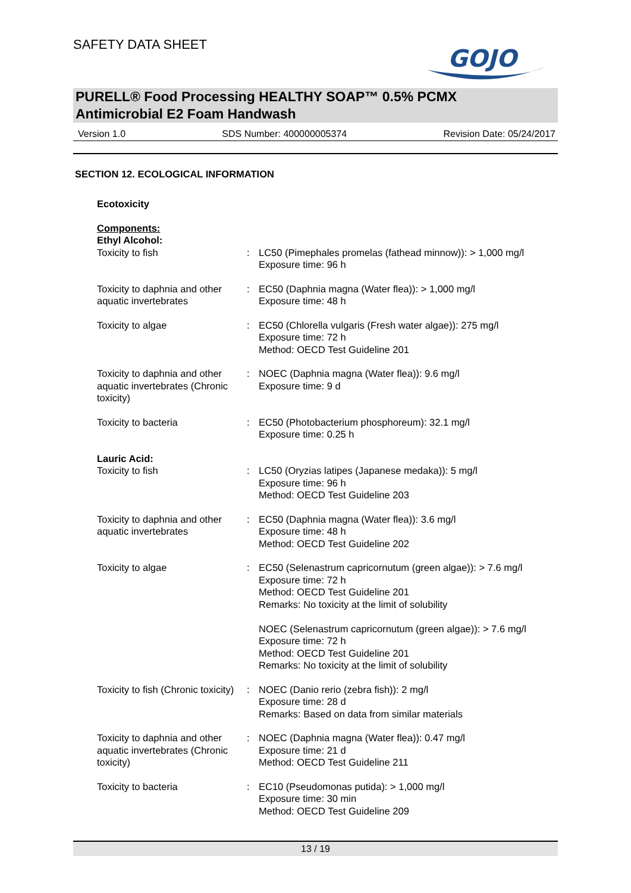SAFETY DATA SHEET
GOJO
PURELL® Food Processing HEALTHY SOAP™ 0.5% PCMX
Antimicrobial E2 Foam Handwash
Version 1.0 SDS Number: 400000005374 Revision Date: 05/24/2017
SECTION 12. ECOLOGICAL INFORMATION
| Ecotoxicity | | |
| Components: | | |
| Ethyl Alcohol: | | |
| Toxicity to fish | : | LC50 (Pimephales promelas (fathead minnow)): > 1,000 mg/l Exposure time: 96 h |
| Toxicity to daphnia and other aquatic invertebrates | : | EC50 (Daphnia magna (Water flea)): > 1,000 mg/l Exposure time: 48 h |
| Toxicity to algae | : | EC50 (Chlorella vulgaris (Fresh water algae)): 275 mg/l Exposure time: 72 h Method: OECD Test Guideline 201 |
| Toxicity to daphnia and other aquatic invertebrates (Chronic toxicity) | : | NOEC (Daphnia magna (Water flea)): 9.6 mg/l Exposure time: 9 d |
| Toxicity to bacteria | : | EC50 (Photobacterium phosphoreum): 32.1 mg/l Exposure time: 0.25 h |
| Lauric Acid: | | |
| Toxicity to fish | : | LC50 (Oryzias latipes (Japanese medaka)): 5 mg/l Exposure time: 96 h Method: OECD Test Guideline 203 |
| Toxicity to daphnia and other aquatic invertebrates | : | EC50 (Daphnia magna (Water flea)): 3.6 mg/l Exposure time: 48 h Method: OECD Test Guideline 202 |
| Toxicity to algae | : | EC50 (Selenastrum capricornutum (green algae)): > 7.6 mg/l Exposure time: 72 h Method: OECD Test Guideline 201 Remarks: No toxicity at the limit of solubility NOEC (Selenastrum capricornutum (green algae)): > 7.6 mg/l Exposure time: 72 h Method: OECD Test Guideline 201 Remarks: No toxicity at the limit of solubility |
| Toxicity to fish (Chronic toxicity) | : | NOEC (Danio rerio (zebra fish)): 2 mg/l Exposure time: 28 d Remarks: Based on data from similar materials |
| Toxicity to daphnia and other aquatic invertebrates (Chronic toxicity) | : | NOEC (Daphnia magna (Water flea)): 0.47 mg/l Exposure time: 21 d Method: OECD Test Guideline 211 |
| Toxicity to bacteria | : | EC10 (Pseudomonas putida): > 1,000 mg/l Exposure time: 30 min Method: OECD Test Guideline 209 |
13 / 19